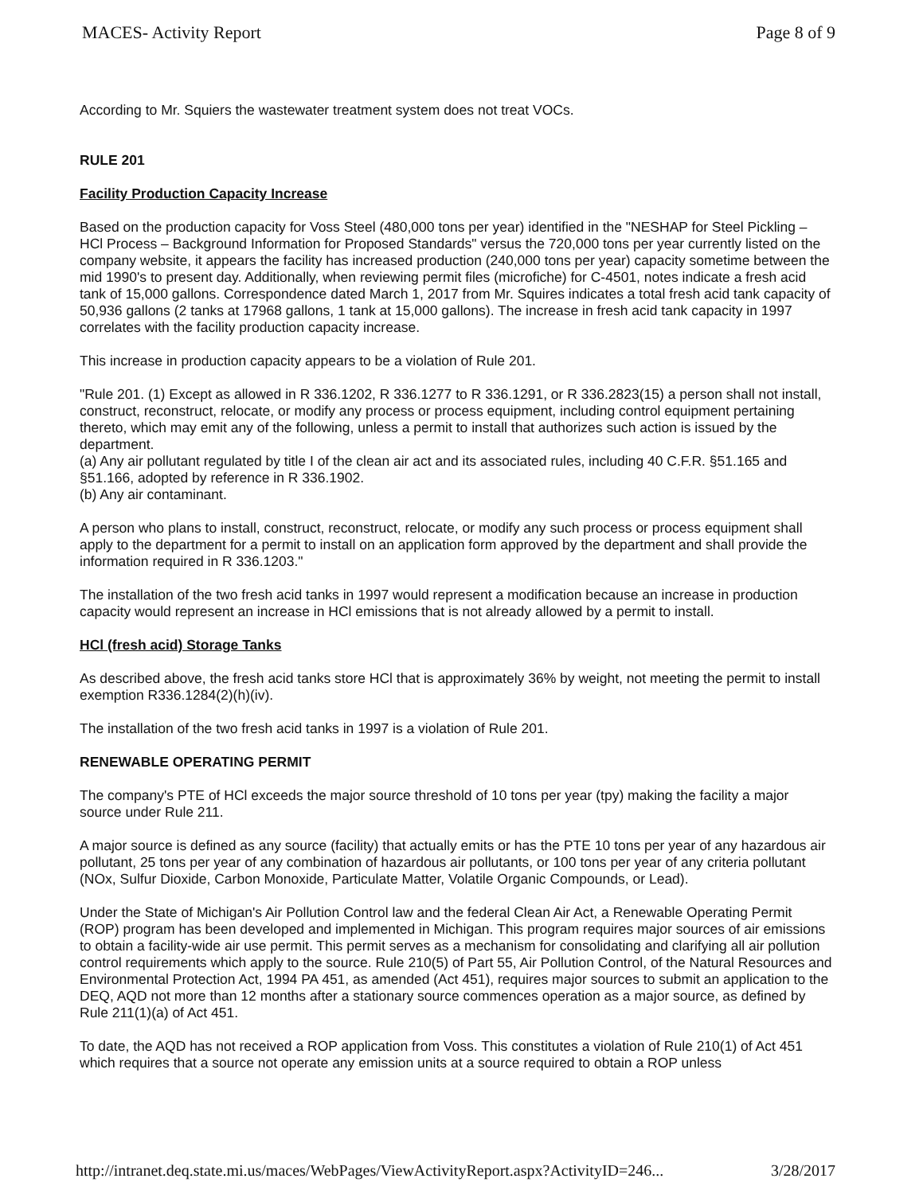MACES- Activity Report Page 8 of 9
According to Mr. Squiers the wastewater treatment system does not treat VOCs.
RULE 201
Facility Production Capacity Increase
Based on the production capacity for Voss Steel (480,000 tons per year) identified in the "NESHAP for Steel Pickling – HCl Process – Background Information for Proposed Standards" versus the 720,000 tons per year currently listed on the company website, it appears the facility has increased production (240,000 tons per year) capacity sometime between the mid 1990's to present day. Additionally, when reviewing permit files (microfiche) for C-4501, notes indicate a fresh acid tank of 15,000 gallons. Correspondence dated March 1, 2017 from Mr. Squires indicates a total fresh acid tank capacity of 50,936 gallons (2 tanks at 17968 gallons, 1 tank at 15,000 gallons). The increase in fresh acid tank capacity in 1997 correlates with the facility production capacity increase.
This increase in production capacity appears to be a violation of Rule 201.
"Rule 201. (1) Except as allowed in R 336.1202, R 336.1277 to R 336.1291, or R 336.2823(15) a person shall not install, construct, reconstruct, relocate, or modify any process or process equipment, including control equipment pertaining thereto, which may emit any of the following, unless a permit to install that authorizes such action is issued by the department.
(a) Any air pollutant regulated by title I of the clean air act and its associated rules, including 40 C.F.R. §51.165 and §51.166, adopted by reference in R 336.1902.
(b) Any air contaminant.
A person who plans to install, construct, reconstruct, relocate, or modify any such process or process equipment shall apply to the department for a permit to install on an application form approved by the department and shall provide the information required in R 336.1203."
The installation of the two fresh acid tanks in 1997 would represent a modification because an increase in production capacity would represent an increase in HCl emissions that is not already allowed by a permit to install.
HCl (fresh acid) Storage Tanks
As described above, the fresh acid tanks store HCl that is approximately 36% by weight, not meeting the permit to install exemption R336.1284(2)(h)(iv).
The installation of the two fresh acid tanks in 1997 is a violation of Rule 201.
RENEWABLE OPERATING PERMIT
The company's PTE of HCl exceeds the major source threshold of 10 tons per year (tpy) making the facility a major source under Rule 211.
A major source is defined as any source (facility) that actually emits or has the PTE 10 tons per year of any hazardous air pollutant, 25 tons per year of any combination of hazardous air pollutants, or 100 tons per year of any criteria pollutant (NOx, Sulfur Dioxide, Carbon Monoxide, Particulate Matter, Volatile Organic Compounds, or Lead).
Under the State of Michigan's Air Pollution Control law and the federal Clean Air Act, a Renewable Operating Permit (ROP) program has been developed and implemented in Michigan. This program requires major sources of air emissions to obtain a facility-wide air use permit. This permit serves as a mechanism for consolidating and clarifying all air pollution control requirements which apply to the source. Rule 210(5) of Part 55, Air Pollution Control, of the Natural Resources and Environmental Protection Act, 1994 PA 451, as amended (Act 451), requires major sources to submit an application to the DEQ, AQD not more than 12 months after a stationary source commences operation as a major source, as defined by Rule 211(1)(a) of Act 451.
To date, the AQD has not received a ROP application from Voss. This constitutes a violation of Rule 210(1) of Act 451 which requires that a source not operate any emission units at a source required to obtain a ROP unless
http://intranet.deq.state.mi.us/maces/WebPages/ViewActivityReport.aspx?ActivityID=246... 3/28/2017